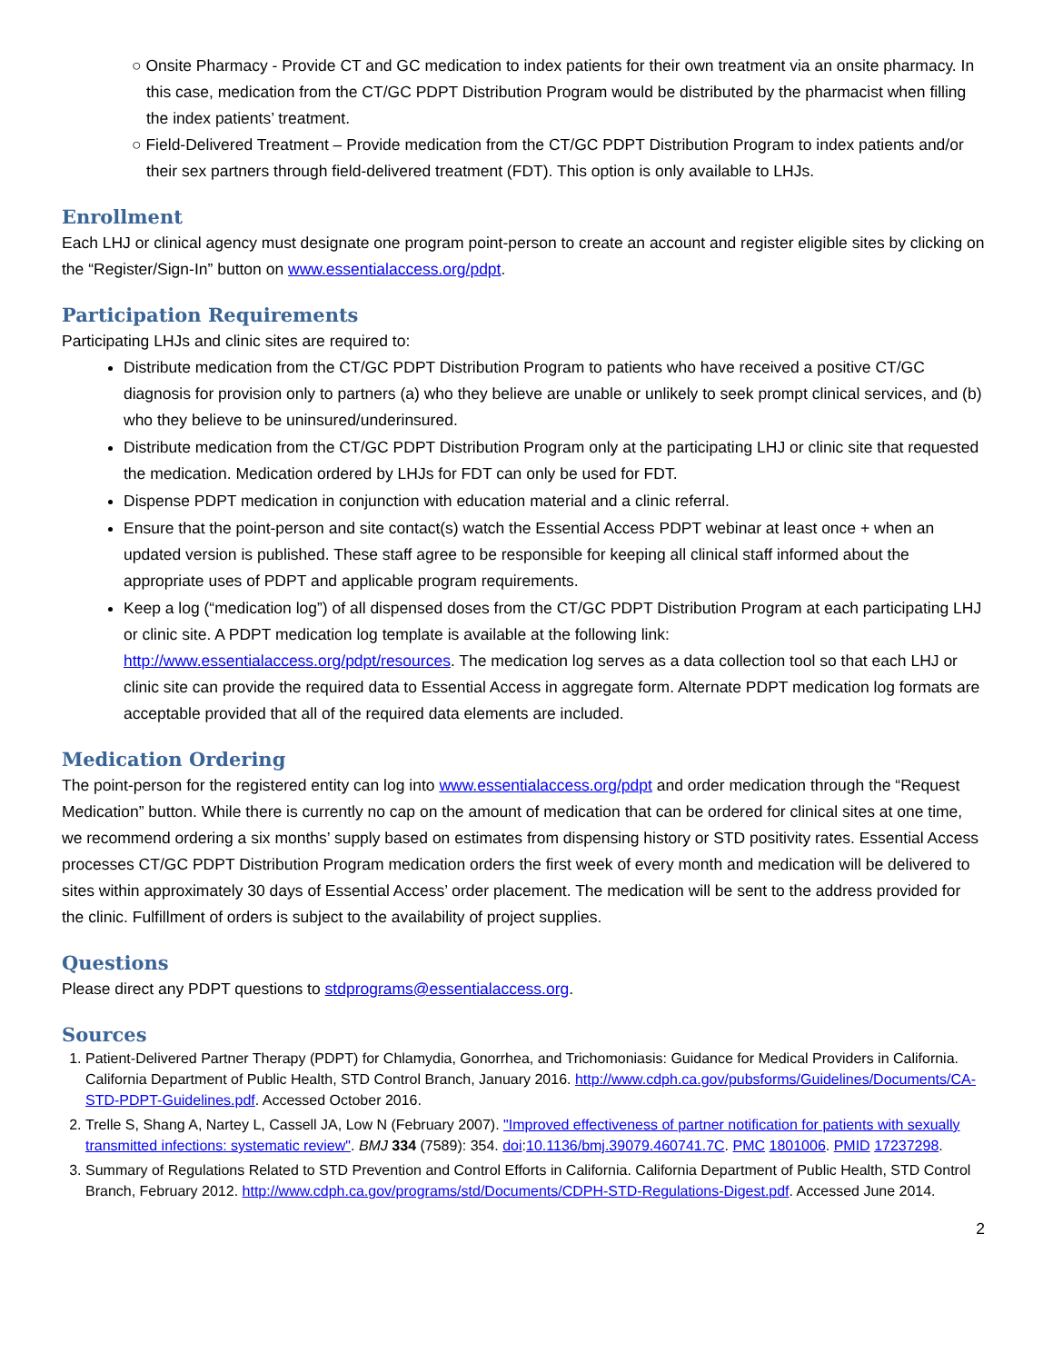○ Onsite Pharmacy - Provide CT and GC medication to index patients for their own treatment via an onsite pharmacy. In this case, medication from the CT/GC PDPT Distribution Program would be distributed by the pharmacist when filling the index patients’ treatment.
○ Field-Delivered Treatment – Provide medication from the CT/GC PDPT Distribution Program to index patients and/or their sex partners through field-delivered treatment (FDT). This option is only available to LHJs.
Enrollment
Each LHJ or clinical agency must designate one program point-person to create an account and register eligible sites by clicking on the “Register/Sign-In” button on www.essentialaccess.org/pdpt.
Participation Requirements
Participating LHJs and clinic sites are required to:
Distribute medication from the CT/GC PDPT Distribution Program to patients who have received a positive CT/GC diagnosis for provision only to partners (a) who they believe are unable or unlikely to seek prompt clinical services, and (b) who they believe to be uninsured/underinsured.
Distribute medication from the CT/GC PDPT Distribution Program only at the participating LHJ or clinic site that requested the medication. Medication ordered by LHJs for FDT can only be used for FDT.
Dispense PDPT medication in conjunction with education material and a clinic referral.
Ensure that the point-person and site contact(s) watch the Essential Access PDPT webinar at least once + when an updated version is published. These staff agree to be responsible for keeping all clinical staff informed about the appropriate uses of PDPT and applicable program requirements.
Keep a log (“medication log”) of all dispensed doses from the CT/GC PDPT Distribution Program at each participating LHJ or clinic site. A PDPT medication log template is available at the following link: http://www.essentialaccess.org/pdpt/resources. The medication log serves as a data collection tool so that each LHJ or clinic site can provide the required data to Essential Access in aggregate form. Alternate PDPT medication log formats are acceptable provided that all of the required data elements are included.
Medication Ordering
The point-person for the registered entity can log into www.essentialaccess.org/pdpt and order medication through the “Request Medication” button. While there is currently no cap on the amount of medication that can be ordered for clinical sites at one time, we recommend ordering a six months’ supply based on estimates from dispensing history or STD positivity rates. Essential Access processes CT/GC PDPT Distribution Program medication orders the first week of every month and medication will be delivered to sites within approximately 30 days of Essential Access’ order placement. The medication will be sent to the address provided for the clinic. Fulfillment of orders is subject to the availability of project supplies.
Questions
Please direct any PDPT questions to stdprograms@essentialaccess.org.
Sources
1. Patient-Delivered Partner Therapy (PDPT) for Chlamydia, Gonorrhea, and Trichomoniasis: Guidance for Medical Providers in California. California Department of Public Health, STD Control Branch, January 2016. http://www.cdph.ca.gov/pubsforms/Guidelines/Documents/CA-STD-PDPT-Guidelines.pdf. Accessed October 2016.
2. Trelle S, Shang A, Nartey L, Cassell JA, Low N (February 2007). "Improved effectiveness of partner notification for patients with sexually transmitted infections: systematic review". BMJ 334 (7589): 354. doi:10.1136/bmj.39079.460741.7C. PMC 1801006. PMID 17237298.
3. Summary of Regulations Related to STD Prevention and Control Efforts in California. California Department of Public Health, STD Control Branch, February 2012. http://www.cdph.ca.gov/programs/std/Documents/CDPH-STD-Regulations-Digest.pdf. Accessed June 2014.
2